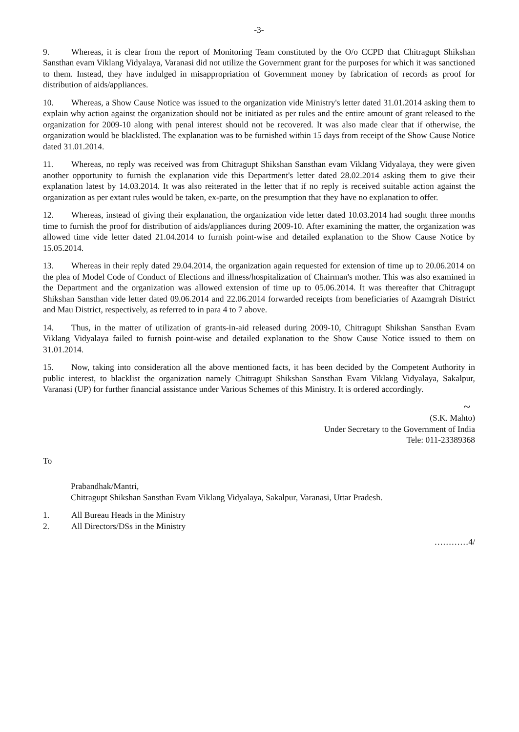-3-
9. Whereas, it is clear from the report of Monitoring Team constituted by the O/o CCPD that Chitragupt Shikshan Sansthan evam Viklang Vidyalaya, Varanasi did not utilize the Government grant for the purposes for which it was sanctioned to them. Instead, they have indulged in misappropriation of Government money by fabrication of records as proof for distribution of aids/appliances.
10. Whereas, a Show Cause Notice was issued to the organization vide Ministry's letter dated 31.01.2014 asking them to explain why action against the organization should not be initiated as per rules and the entire amount of grant released to the organization for 2009-10 along with penal interest should not be recovered. It was also made clear that if otherwise, the organization would be blacklisted. The explanation was to be furnished within 15 days from receipt of the Show Cause Notice dated 31.01.2014.
11. Whereas, no reply was received was from Chitragupt Shikshan Sansthan evam Viklang Vidyalaya, they were given another opportunity to furnish the explanation vide this Department's letter dated 28.02.2014 asking them to give their explanation latest by 14.03.2014. It was also reiterated in the letter that if no reply is received suitable action against the organization as per extant rules would be taken, ex-parte, on the presumption that they have no explanation to offer.
12. Whereas, instead of giving their explanation, the organization vide letter dated 10.03.2014 had sought three months time to furnish the proof for distribution of aids/appliances during 2009-10. After examining the matter, the organization was allowed time vide letter dated 21.04.2014 to furnish point-wise and detailed explanation to the Show Cause Notice by 15.05.2014.
13. Whereas in their reply dated 29.04.2014, the organization again requested for extension of time up to 20.06.2014 on the plea of Model Code of Conduct of Elections and illness/hospitalization of Chairman's mother. This was also examined in the Department and the organization was allowed extension of time up to 05.06.2014. It was thereafter that Chitragupt Shikshan Sansthan vide letter dated 09.06.2014 and 22.06.2014 forwarded receipts from beneficiaries of Azamgrah District and Mau District, respectively, as referred to in para 4 to 7 above.
14. Thus, in the matter of utilization of grants-in-aid released during 2009-10, Chitragupt Shikshan Sansthan Evam Viklang Vidyalaya failed to furnish point-wise and detailed explanation to the Show Cause Notice issued to them on 31.01.2014.
15. Now, taking into consideration all the above mentioned facts, it has been decided by the Competent Authority in public interest, to blacklist the organization namely Chitragupt Shikshan Sansthan Evam Viklang Vidyalaya, Sakalpur, Varanasi (UP) for further financial assistance under Various Schemes of this Ministry. It is ordered accordingly.
~
(S.K. Mahto)
Under Secretary to the Government of India
Tele: 011-23389368
To
Prabandhak/Mantri,
Chitragupt Shikshan Sansthan Evam Viklang Vidyalaya, Sakalpur, Varanasi, Uttar Pradesh.
1. All Bureau Heads in the Ministry
2. All Directors/DSs in the Ministry
…………4/